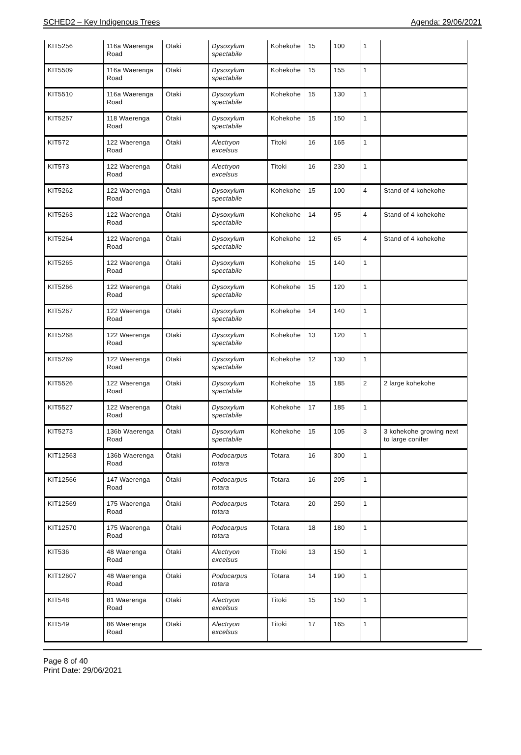SCHED2 – Key Indigenous Trees Agenda: 29/06/2021
| KIT5256 | 116a Waerenga Road | Ōtaki | Dysoxylum spectabile | Kohekohe | 15 | 100 | 1 | |
| KIT5509 | 116a Waerenga Road | Ōtaki | Dysoxylum spectabile | Kohekohe | 15 | 155 | 1 | |
| KIT5510 | 116a Waerenga Road | Ōtaki | Dysoxylum spectabile | Kohekohe | 15 | 130 | 1 | |
| KIT5257 | 118 Waerenga Road | Ōtaki | Dysoxylum spectabile | Kohekohe | 15 | 150 | 1 | |
| KIT572 | 122 Waerenga Road | Ōtaki | Alectryon excelsus | Titoki | 16 | 165 | 1 | |
| KIT573 | 122 Waerenga Road | Ōtaki | Alectryon excelsus | Titoki | 16 | 230 | 1 | |
| KIT5262 | 122 Waerenga Road | Ōtaki | Dysoxylum spectabile | Kohekohe | 15 | 100 | 4 | Stand of 4 kohekohe |
| KIT5263 | 122 Waerenga Road | Ōtaki | Dysoxylum spectabile | Kohekohe | 14 | 95 | 4 | Stand of 4 kohekohe |
| KIT5264 | 122 Waerenga Road | Ōtaki | Dysoxylum spectabile | Kohekohe | 12 | 65 | 4 | Stand of 4 kohekohe |
| KIT5265 | 122 Waerenga Road | Ōtaki | Dysoxylum spectabile | Kohekohe | 15 | 140 | 1 | |
| KIT5266 | 122 Waerenga Road | Ōtaki | Dysoxylum spectabile | Kohekohe | 15 | 120 | 1 | |
| KIT5267 | 122 Waerenga Road | Ōtaki | Dysoxylum spectabile | Kohekohe | 14 | 140 | 1 | |
| KIT5268 | 122 Waerenga Road | Ōtaki | Dysoxylum spectabile | Kohekohe | 13 | 120 | 1 | |
| KIT5269 | 122 Waerenga Road | Ōtaki | Dysoxylum spectabile | Kohekohe | 12 | 130 | 1 | |
| KIT5526 | 122 Waerenga Road | Ōtaki | Dysoxylum spectabile | Kohekohe | 15 | 185 | 2 | 2 large kohekohe |
| KIT5527 | 122 Waerenga Road | Ōtaki | Dysoxylum spectabile | Kohekohe | 17 | 185 | 1 | |
| KIT5273 | 136b Waerenga Road | Ōtaki | Dysoxylum spectabile | Kohekohe | 15 | 105 | 3 | 3 kohekohe growing next to large conifer |
| KIT12563 | 136b Waerenga Road | Ōtaki | Podocarpus totara | Totara | 16 | 300 | 1 | |
| KIT12566 | 147 Waerenga Road | Ōtaki | Podocarpus totara | Totara | 16 | 205 | 1 | |
| KIT12569 | 175 Waerenga Road | Ōtaki | Podocarpus totara | Totara | 20 | 250 | 1 | |
| KIT12570 | 175 Waerenga Road | Ōtaki | Podocarpus totara | Totara | 18 | 180 | 1 | |
| KIT536 | 48 Waerenga Road | Ōtaki | Alectryon excelsus | Titoki | 13 | 150 | 1 | |
| KIT12607 | 48 Waerenga Road | Ōtaki | Podocarpus totara | Totara | 14 | 190 | 1 | |
| KIT548 | 81 Waerenga Road | Ōtaki | Alectryon excelsus | Titoki | 15 | 150 | 1 | |
| KIT549 | 86 Waerenga Road | Ōtaki | Alectryon excelsus | Titoki | 17 | 165 | 1 | |
Page 8 of 40
Print Date: 29/06/2021